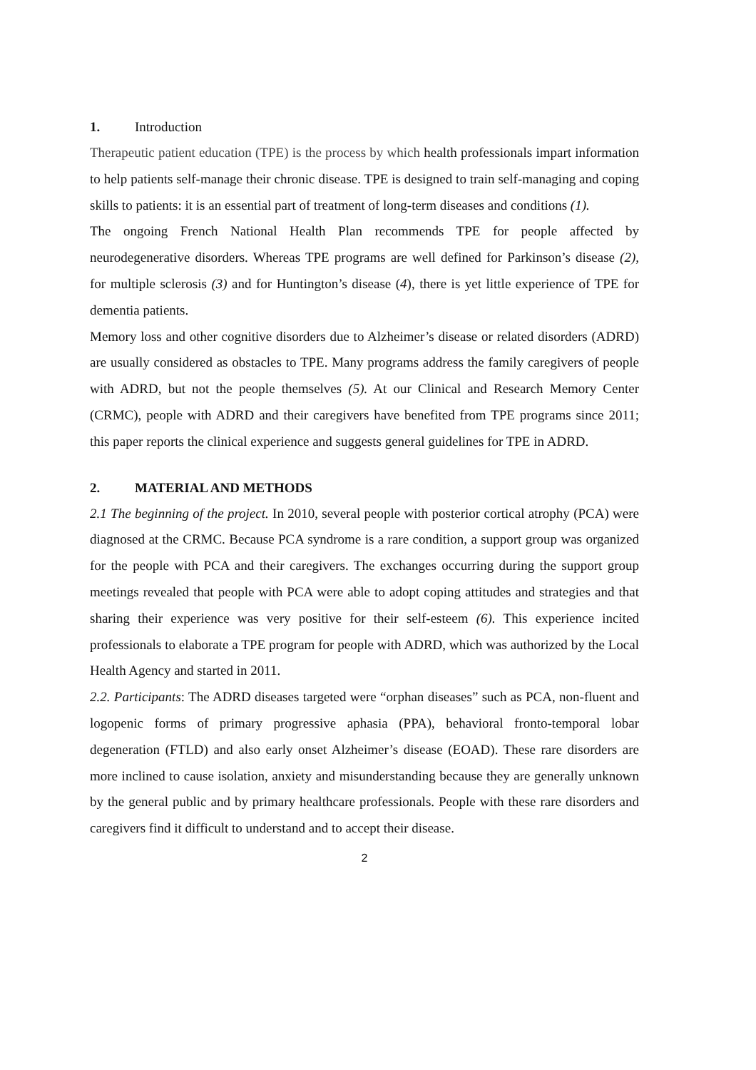1. Introduction
Therapeutic patient education (TPE) is the process by which health professionals impart information to help patients self-manage their chronic disease. TPE is designed to train self-managing and coping skills to patients: it is an essential part of treatment of long-term diseases and conditions (1).
The ongoing French National Health Plan recommends TPE for people affected by neurodegenerative disorders. Whereas TPE programs are well defined for Parkinson’s disease (2), for multiple sclerosis (3) and for Huntington’s disease (4), there is yet little experience of TPE for dementia patients.
Memory loss and other cognitive disorders due to Alzheimer’s disease or related disorders (ADRD) are usually considered as obstacles to TPE. Many programs address the family caregivers of people with ADRD, but not the people themselves (5). At our Clinical and Research Memory Center (CRMC), people with ADRD and their caregivers have benefited from TPE programs since 2011; this paper reports the clinical experience and suggests general guidelines for TPE in ADRD.
2. MATERIAL AND METHODS
2.1 The beginning of the project. In 2010, several people with posterior cortical atrophy (PCA) were diagnosed at the CRMC. Because PCA syndrome is a rare condition, a support group was organized for the people with PCA and their caregivers. The exchanges occurring during the support group meetings revealed that people with PCA were able to adopt coping attitudes and strategies and that sharing their experience was very positive for their self-esteem (6). This experience incited professionals to elaborate a TPE program for people with ADRD, which was authorized by the Local Health Agency and started in 2011.
2.2. Participants: The ADRD diseases targeted were “orphan diseases” such as PCA, non-fluent and logopenic forms of primary progressive aphasia (PPA), behavioral fronto-temporal lobar degeneration (FTLD) and also early onset Alzheimer’s disease (EOAD). These rare disorders are more inclined to cause isolation, anxiety and misunderstanding because they are generally unknown by the general public and by primary healthcare professionals. People with these rare disorders and caregivers find it difficult to understand and to accept their disease.
2